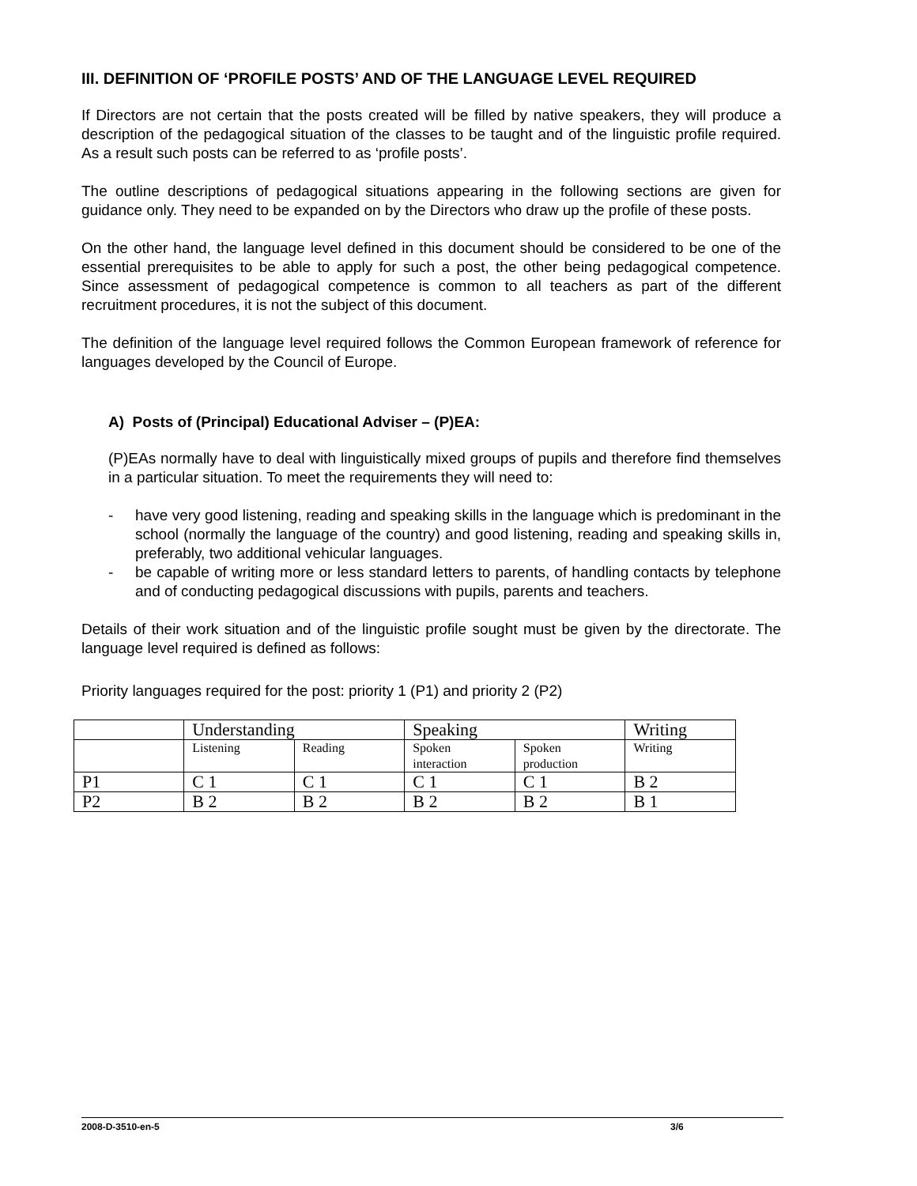III. DEFINITION OF ‘PROFILE POSTS’ AND OF THE LANGUAGE LEVEL REQUIRED
If Directors are not certain that the posts created will be filled by native speakers, they will produce a description of the pedagogical situation of the classes to be taught and of the linguistic profile required. As a result such posts can be referred to as ‘profile posts’.
The outline descriptions of pedagogical situations appearing in the following sections are given for guidance only. They need to be expanded on by the Directors who draw up the profile of these posts.
On the other hand, the language level defined in this document should be considered to be one of the essential prerequisites to be able to apply for such a post, the other being pedagogical competence. Since assessment of pedagogical competence is common to all teachers as part of the different recruitment procedures, it is not the subject of this document.
The definition of the language level required follows the Common European framework of reference for languages developed by the Council of Europe.
A) Posts of (Principal) Educational Adviser – (P)EA:
(P)EAs normally have to deal with linguistically mixed groups of pupils and therefore find themselves in a particular situation. To meet the requirements they will need to:
- have very good listening, reading and speaking skills in the language which is predominant in the school (normally the language of the country) and good listening, reading and speaking skills in, preferably, two additional vehicular languages.
- be capable of writing more or less standard letters to parents, of handling contacts by telephone and of conducting pedagogical discussions with pupils, parents and teachers.
Details of their work situation and of the linguistic profile sought must be given by the directorate. The language level required is defined as follows:
Priority languages required for the post: priority 1 (P1) and priority 2 (P2)
| | Understanding | | Speaking | | Writing |
| | Listening | Reading | Spoken interaction | Spoken production | Writing |
| P1 | C 1 | C 1 | C 1 | C 1 | B 2 |
| P2 | B 2 | B 2 | B 2 | B 2 | B 1 |
2008-D-3510-en-5 3/6